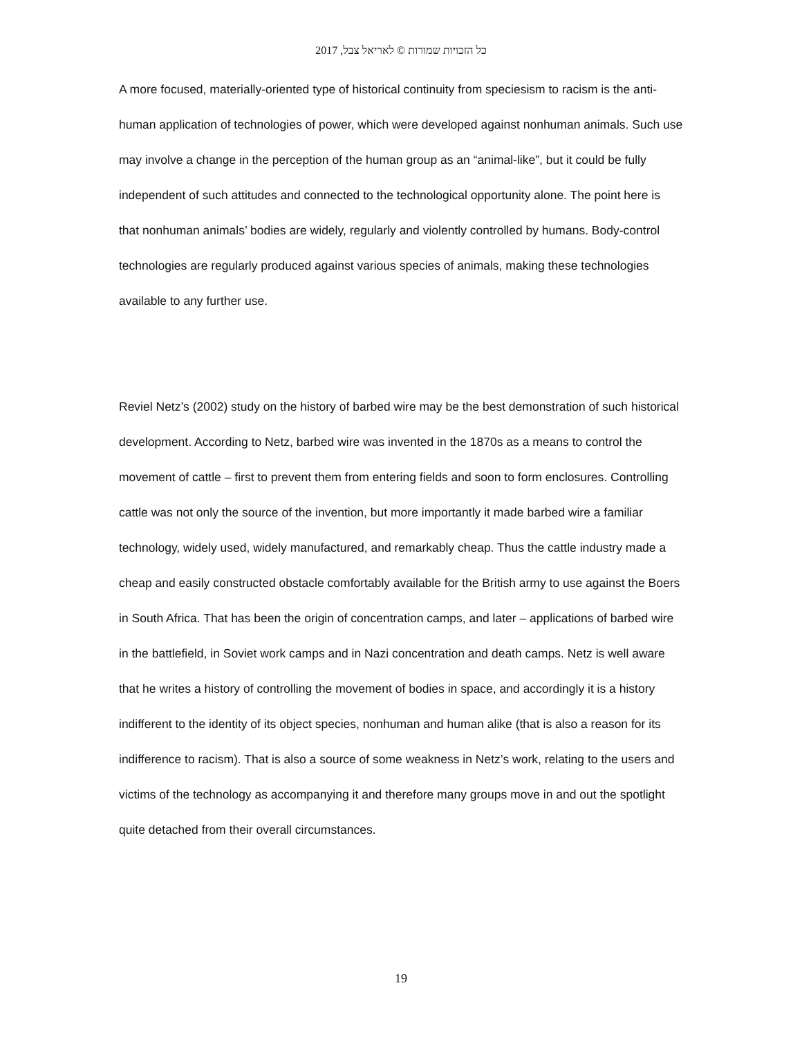כל הזכויות שמורות © לאריאל צבל, 2017
A more focused, materially-oriented type of historical continuity from speciesism to racism is the anti-human application of technologies of power, which were developed against nonhuman animals. Such use may involve a change in the perception of the human group as an “animal-like”, but it could be fully independent of such attitudes and connected to the technological opportunity alone. The point here is that nonhuman animals’ bodies are widely, regularly and violently controlled by humans. Body-control technologies are regularly produced against various species of animals, making these technologies available to any further use.
Reviel Netz’s (2002) study on the history of barbed wire may be the best demonstration of such historical development. According to Netz, barbed wire was invented in the 1870s as a means to control the movement of cattle – first to prevent them from entering fields and soon to form enclosures. Controlling cattle was not only the source of the invention, but more importantly it made barbed wire a familiar technology, widely used, widely manufactured, and remarkably cheap. Thus the cattle industry made a cheap and easily constructed obstacle comfortably available for the British army to use against the Boers in South Africa. That has been the origin of concentration camps, and later – applications of barbed wire in the battlefield, in Soviet work camps and in Nazi concentration and death camps. Netz is well aware that he writes a history of controlling the movement of bodies in space, and accordingly it is a history indifferent to the identity of its object species, nonhuman and human alike (that is also a reason for its indifference to racism). That is also a source of some weakness in Netz’s work, relating to the users and victims of the technology as accompanying it and therefore many groups move in and out the spotlight quite detached from their overall circumstances.
19